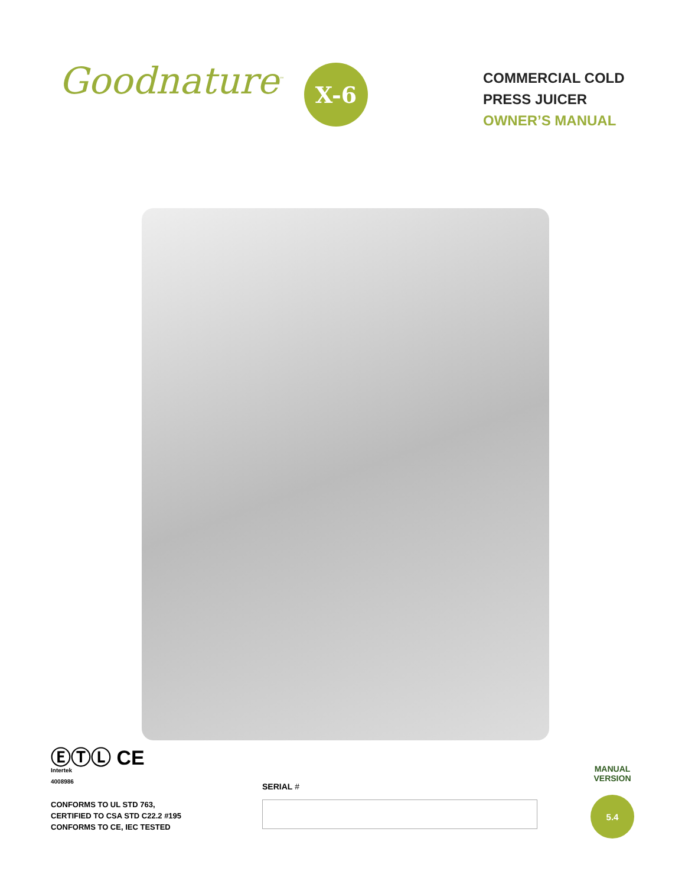Goodnature<sup>™</sup>
X-6
COMMERCIAL COLD
PRESS JUICER
OWNER’S MANUAL
ⒺⓉⓁ CE
Intertek
4008986
CONFORMS TO UL STD 763,
CERTIFIED TO CSA STD C22.2 #195
CONFORMS TO CE, IEC TESTED
SERIAL #
MANUAL
VERSION
5.4